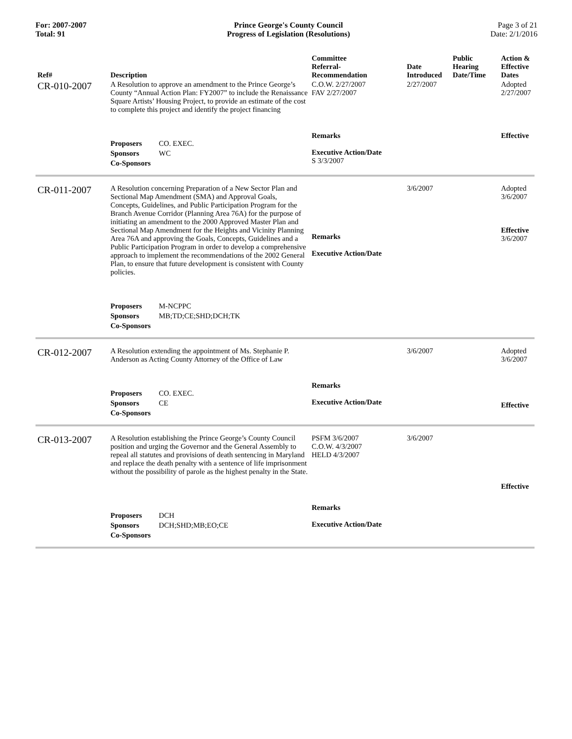For: 2007-2007
Total: 91
Prince George's County Council
Progress of Legislation (Resolutions)
Page 3 of 21
Date: 2/1/2016
| Ref# | Description | Committee Referral- Recommendation | Date Introduced | Public Hearing Date/Time | Action & Effective Dates |
| --- | --- | --- | --- | --- | --- |
| CR-010-2007 | A Resolution to approve an amendment to the Prince George’s County “Annual Action Plan: FY2007” to include the Renaissance Square Artists’ Housing Project, to provide an estimate of the cost to complete this project and identify the project financing | C.O.W. 2/27/2007 FAV 2/27/2007 | 2/27/2007 | | Adopted 2/27/2007 |
| | Proposers CO. EXEC. Sponsors WC Co-Sponsors | Remarks Executive Action/Date S 3/3/2007 | | | Effective |
| CR-011-2007 | A Resolution concerning Preparation of a New Sector Plan and Sectional Map Amendment (SMA) and Approval Goals, Concepts, Guidelines, and Public Participation Program for the Branch Avenue Corridor (Planning Area 76A) for the purpose of initiating an amendment to the 2000 Approved Master Plan and Sectional Map Amendment for the Heights and Vicinity Planning Area 76A and approving the Goals, Concepts, Guidelines and a Public Participation Program in order to develop a comprehensive approach to implement the recommendations of the 2002 General Plan, to ensure that future development is consistent with County policies. | Remarks Executive Action/Date | 3/6/2007 | | Adopted 3/6/2007 Effective 3/6/2007 |
| | Proposers M-NCPPC Sponsors MB;TD;CE;SHD;DCH;TK Co-Sponsors | | | | |
| CR-012-2007 | A Resolution extending the appointment of Ms. Stephanie P. Anderson as Acting County Attorney of the Office of Law | | 3/6/2007 | | Adopted 3/6/2007 |
| | Proposers CO. EXEC. Sponsors CE Co-Sponsors | Remarks Executive Action/Date | | | Effective |
| CR-013-2007 | A Resolution establishing the Prince George’s County Council position and urging the Governor and the General Assembly to repeal all statutes and provisions of death sentencing in Maryland and replace the death penalty with a sentence of life imprisonment without the possibility of parole as the highest penalty in the State. | PSFM 3/6/2007 C.O.W. 4/3/2007 HELD 4/3/2007 | 3/6/2007 | | Effective |
| | Proposers DCH Sponsors DCH;SHD;MB;EO;CE Co-Sponsors | Remarks Executive Action/Date | | | |